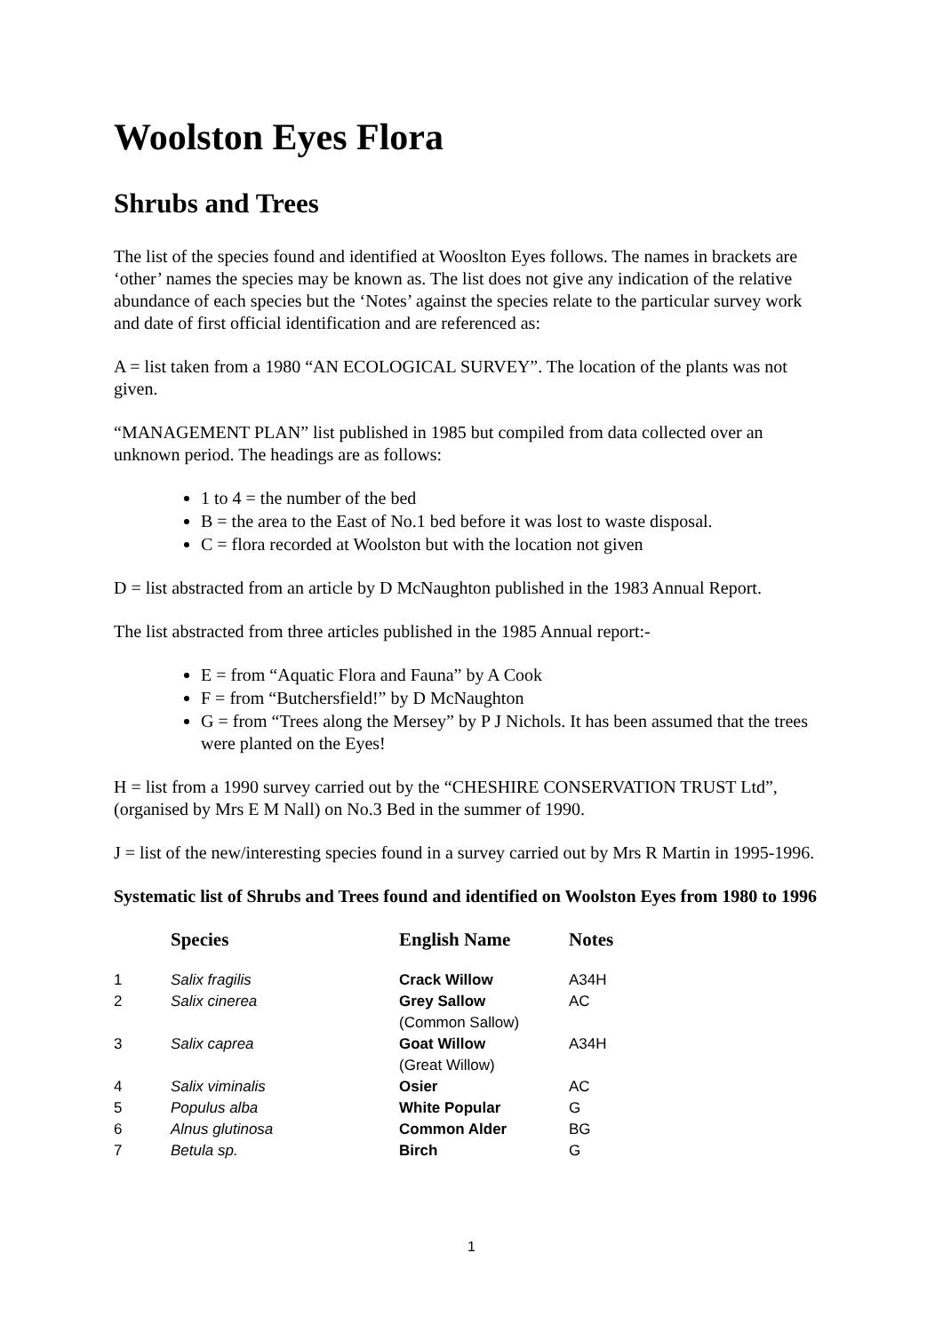Woolston Eyes Flora
Shrubs and Trees
The list of the species found and identified at Wooslton Eyes follows. The names in brackets are ‘other’ names the species may be known as. The list does not give any indication of the relative abundance of each species but the ‘Notes’ against the species relate to the particular survey work and date of first official identification and are referenced as:
A = list taken from a 1980 “AN ECOLOGICAL SURVEY”. The location of the plants was not given.
“MANAGEMENT PLAN” list published in 1985 but compiled from data collected over an unknown period. The headings are as follows:
1 to 4 = the number of the bed
B = the area to the East of No.1 bed before it was lost to waste disposal.
C = flora recorded at Woolston but with the location not given
D = list abstracted from an article by D McNaughton published in the 1983 Annual Report.
The list abstracted from three articles published in the 1985 Annual report:-
E = from “Aquatic Flora and Fauna” by A Cook
F = from “Butchersfield!” by D McNaughton
G = from “Trees along the Mersey” by P J Nichols. It has been assumed that the trees were planted on the Eyes!
H = list from a 1990 survey carried out by the “CHESHIRE CONSERVATION TRUST Ltd”,(organised by Mrs E M Nall) on No.3 Bed in the summer of 1990.
J = list of the new/interesting species found in a survey carried out by Mrs R Martin in 1995-1996.
Systematic list of Shrubs and Trees found and identified on Woolston Eyes from 1980 to 1996
| | Species | English Name | Notes |
| --- | --- | --- | --- |
| 1 | Salix fragilis | Crack Willow | A34H |
| 2 | Salix cinerea | Grey Sallow (Common Sallow) | AC |
| 3 | Salix caprea | Goat Willow (Great Willow) | A34H |
| 4 | Salix viminalis | Osier | AC |
| 5 | Populus alba | White Popular | G |
| 6 | Alnus glutinosa | Common Alder | BG |
| 7 | Betula sp. | Birch | G |
1